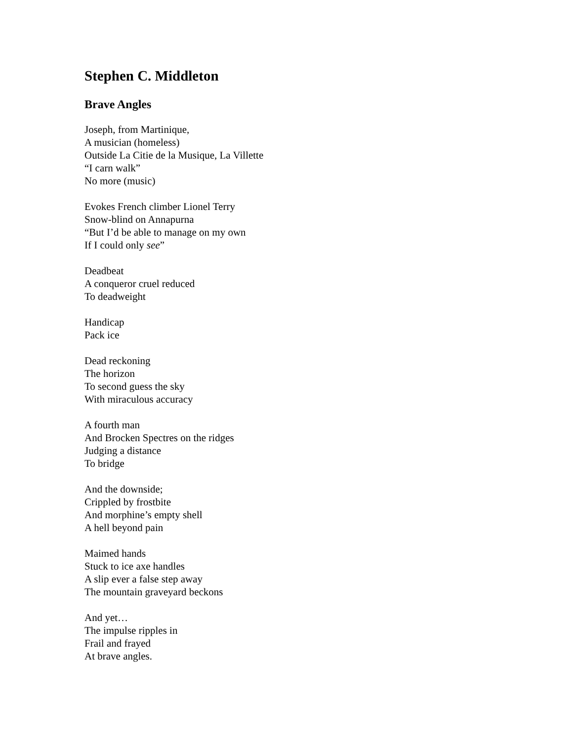Stephen C. Middleton
Brave Angles
Joseph, from Martinique,
A musician (homeless)
Outside La Citie de la Musique, La Villette
“I carn walk”
No more (music)
Evokes French climber Lionel Terry
Snow-blind on Annapurna
“But I’d be able to manage on my own
If I could only see”
Deadbeat
A conqueror cruel reduced
To deadweight
Handicap
Pack ice
Dead reckoning
The horizon
To second guess the sky
With miraculous accuracy
A fourth man
And Brocken Spectres on the ridges
Judging a distance
To bridge
And the downside;
Crippled by frostbite
And morphine’s empty shell
A hell beyond pain
Maimed hands
Stuck to ice axe handles
A slip ever a false step away
The mountain graveyard beckons
And yet…
The impulse ripples in
Frail and frayed
At brave angles.